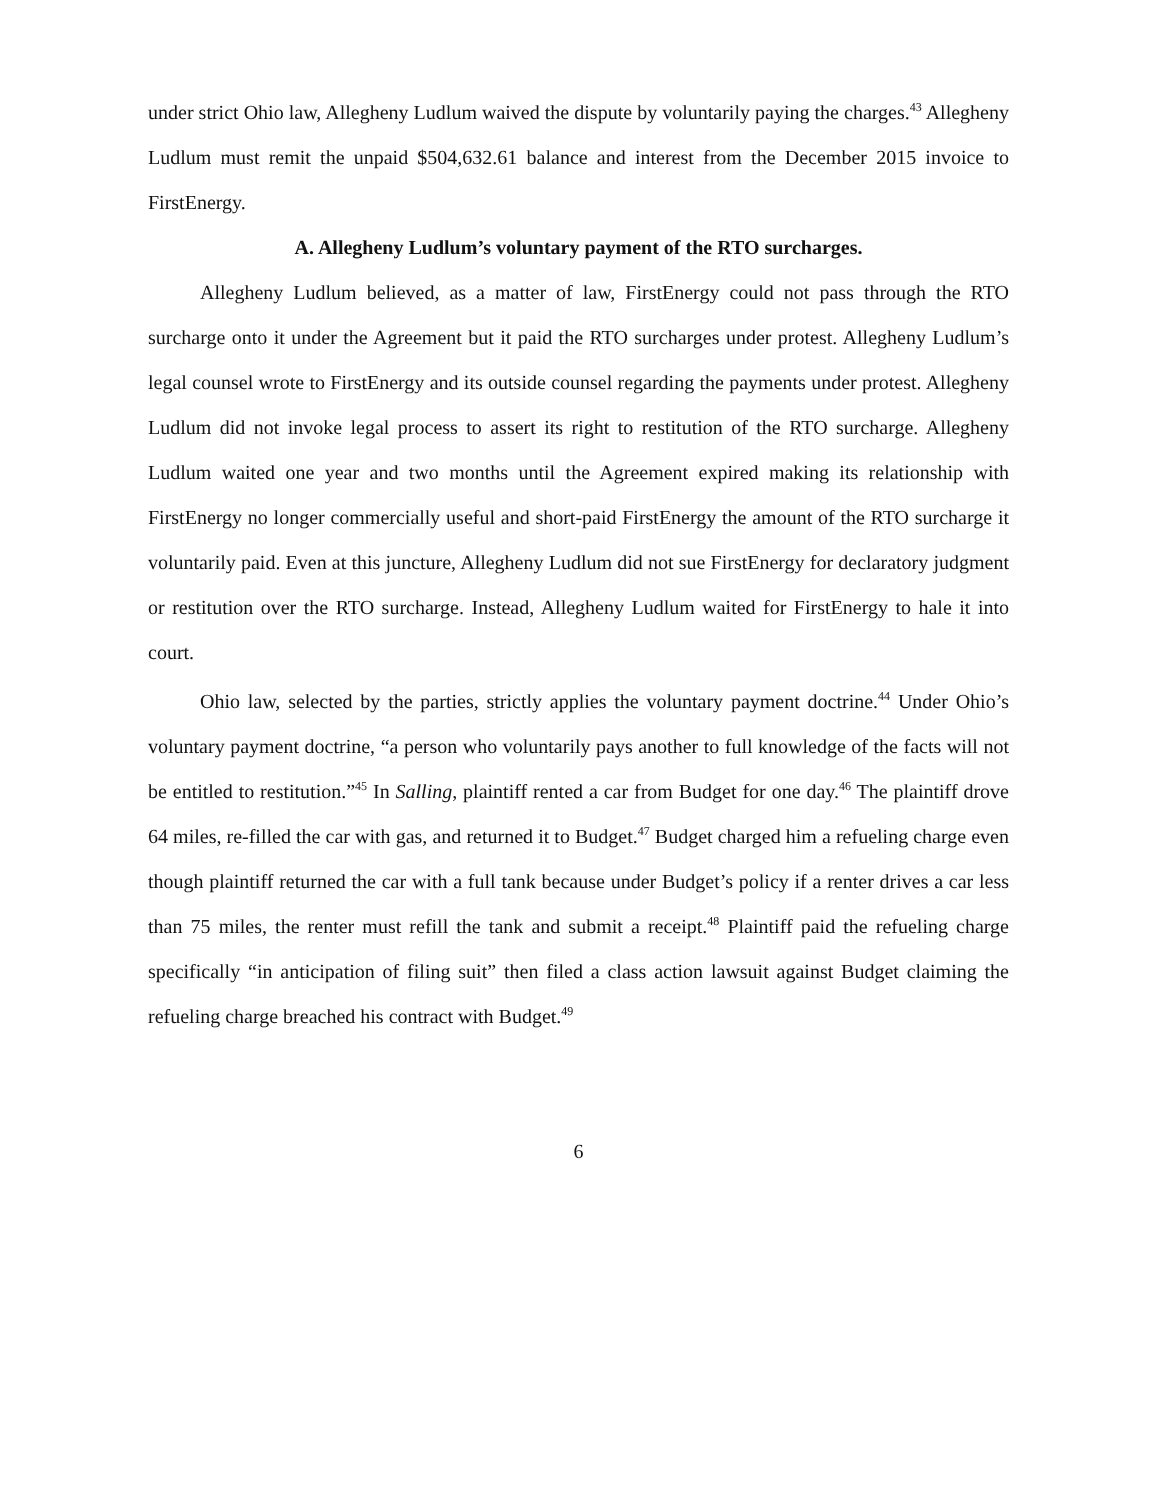under strict Ohio law, Allegheny Ludlum waived the dispute by voluntarily paying the charges.<sup>43</sup> Allegheny Ludlum must remit the unpaid $504,632.61 balance and interest from the December 2015 invoice to FirstEnergy.
A. Allegheny Ludlum’s voluntary payment of the RTO surcharges.
Allegheny Ludlum believed, as a matter of law, FirstEnergy could not pass through the RTO surcharge onto it under the Agreement but it paid the RTO surcharges under protest. Allegheny Ludlum’s legal counsel wrote to FirstEnergy and its outside counsel regarding the payments under protest. Allegheny Ludlum did not invoke legal process to assert its right to restitution of the RTO surcharge. Allegheny Ludlum waited one year and two months until the Agreement expired making its relationship with FirstEnergy no longer commercially useful and short-paid FirstEnergy the amount of the RTO surcharge it voluntarily paid. Even at this juncture, Allegheny Ludlum did not sue FirstEnergy for declaratory judgment or restitution over the RTO surcharge. Instead, Allegheny Ludlum waited for FirstEnergy to hale it into court.
Ohio law, selected by the parties, strictly applies the voluntary payment doctrine.<sup>44</sup> Under Ohio’s voluntary payment doctrine, “a person who voluntarily pays another to full knowledge of the facts will not be entitled to restitution.”<sup>45</sup> In Salling, plaintiff rented a car from Budget for one day.<sup>46</sup> The plaintiff drove 64 miles, re-filled the car with gas, and returned it to Budget.<sup>47</sup> Budget charged him a refueling charge even though plaintiff returned the car with a full tank because under Budget’s policy if a renter drives a car less than 75 miles, the renter must refill the tank and submit a receipt.<sup>48</sup> Plaintiff paid the refueling charge specifically “in anticipation of filing suit” then filed a class action lawsuit against Budget claiming the refueling charge breached his contract with Budget.<sup>49</sup>
6